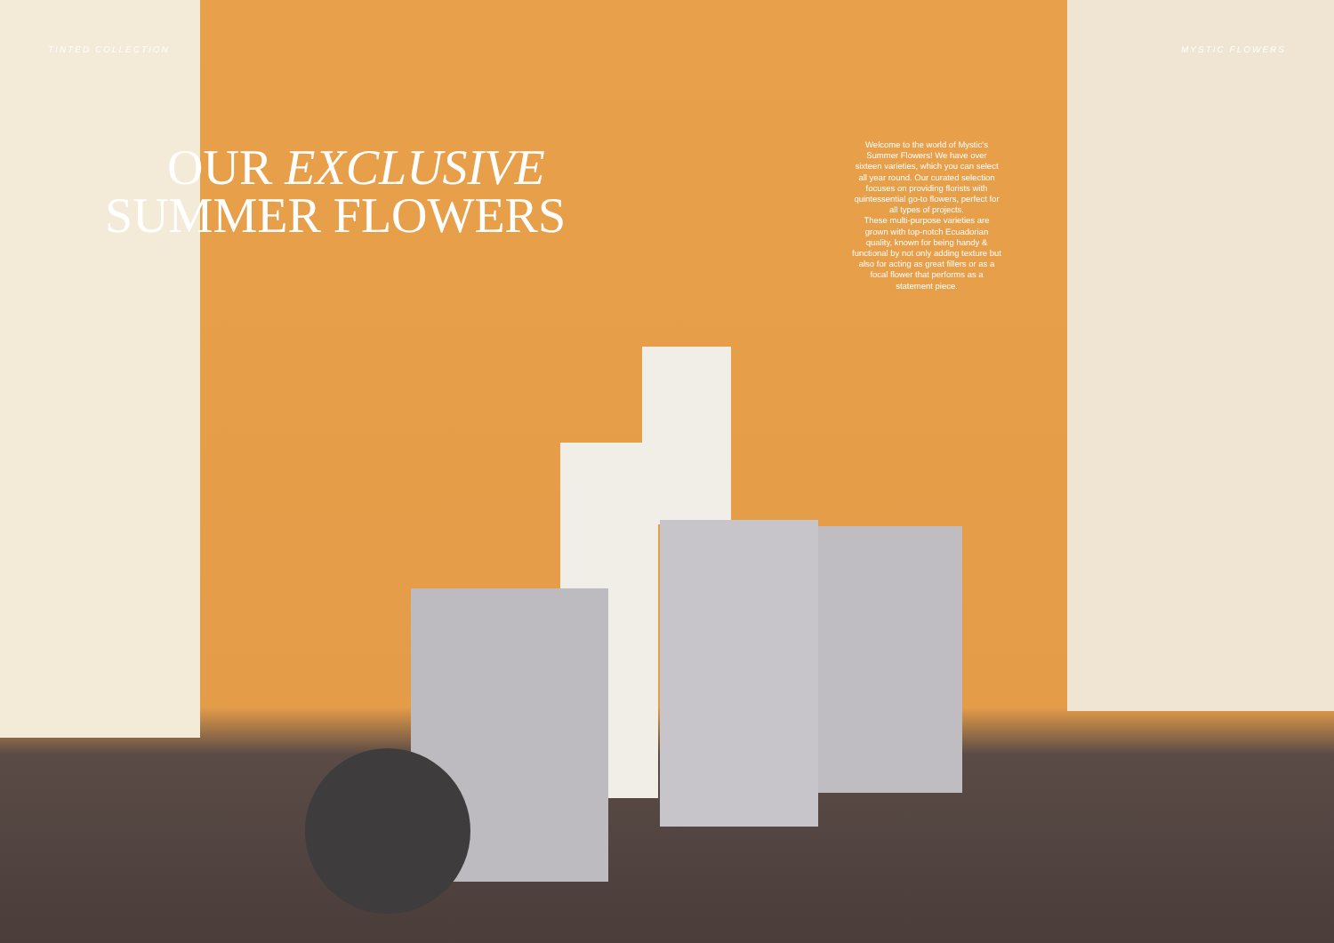TINTED COLLECTION MYSTIC FLOWERS
OUR EXCLUSIVE
SUMMER FLOWERS
Welcome to the world of Mystic's Summer Flowers! We have over sixteen varieties, which you can select all year round. Our curated selection focuses on providing florists with quintessential go-to flowers, perfect for all types of projects.
These multi-purpose varieties are grown with top-notch Ecuadorian quality, known for being handy & functional by not only adding texture but also for acting as great fillers or as a focal flower that performs as a statement piece.